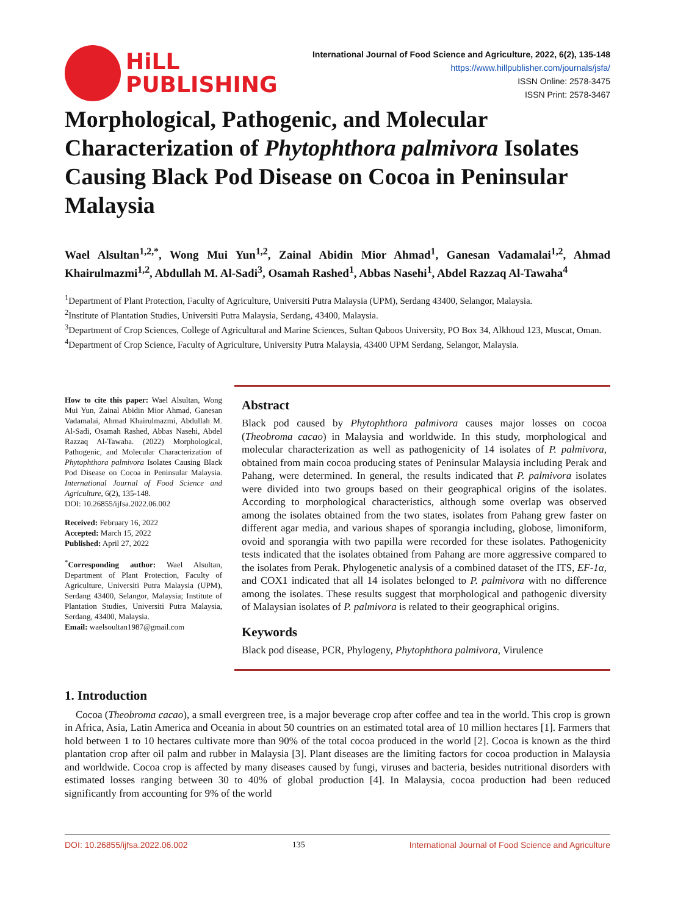HiLL
PUBLISHING
International Journal of Food Science and Agriculture, 2022, 6(2), 135-148
https://www.hillpublisher.com/journals/jsfa/
ISSN Online: 2578-3475
ISSN Print: 2578-3467
Morphological, Pathogenic, and Molecular Characterization of Phytophthora palmivora Isolates Causing Black Pod Disease on Cocoa in Peninsular Malaysia
Wael Alsultan<sup>1,2,*</sup>, Wong Mui Yun<sup>1,2</sup>, Zainal Abidin Mior Ahmad<sup>1</sup>, Ganesan Vadamalai<sup>1,2</sup>, Ahmad Khairulmazmi<sup>1,2</sup>, Abdullah M. Al-Sadi<sup>3</sup>, Osamah Rashed<sup>1</sup>, Abbas Nasehi<sup>1</sup>, Abdel Razzaq Al-Tawaha<sup>4</sup>
<sup>1</sup> Department of Plant Protection, Faculty of Agriculture, Universiti Putra Malaysia (UPM), Serdang 43400, Selangor, Malaysia.
<sup>2</sup> Institute of Plantation Studies, Universiti Putra Malaysia, Serdang, 43400, Malaysia.
<sup>3</sup> Department of Crop Sciences, College of Agricultural and Marine Sciences, Sultan Qaboos University, PO Box 34, Alkhoud 123, Muscat, Oman.
<sup>4</sup> Department of Crop Science, Faculty of Agriculture, University Putra Malaysia, 43400 UPM Serdang, Selangor, Malaysia.
How to cite this paper: Wael Alsultan, Wong Mui Yun, Zainal Abidin Mior Ahmad, Ganesan Vadamalai, Ahmad Khairulmazmi, Abdullah M. Al-Sadi, Osamah Rashed, Abbas Nasehi, Abdel Razzaq Al-Tawaha. (2022) Morphological, Pathogenic, and Molecular Characterization of Phytophthora palmivora Isolates Causing Black Pod Disease on Cocoa in Peninsular Malaysia. International Journal of Food Science and Agriculture, 6(2), 135-148.
DOI: 10.26855/ijfsa.2022.06.002
Received: February 16, 2022
Accepted: March 15, 2022
Published: April 27, 2022
<sup>*</sup> Corresponding author: Wael Alsultan, Department of Plant Protection, Faculty of Agriculture, Universiti Putra Malaysia (UPM), Serdang 43400, Selangor, Malaysia; Institute of Plantation Studies, Universiti Putra Malaysia, Serdang, 43400, Malaysia.
Email: waelsoultan1987@gmail.com
Abstract
Black pod caused by Phytophthora palmivora causes major losses on cocoa (Theobroma cacao) in Malaysia and worldwide. In this study, morphological and molecular characterization as well as pathogenicity of 14 isolates of P. palmivora, obtained from main cocoa producing states of Peninsular Malaysia including Perak and Pahang, were determined. In general, the results indicated that P. palmivora isolates were divided into two groups based on their geographical origins of the isolates. According to morphological characteristics, although some overlap was observed among the isolates obtained from the two states, isolates from Pahang grew faster on different agar media, and various shapes of sporangia including, globose, limoniform, ovoid and sporangia with two papilla were recorded for these isolates. Pathogenicity tests indicated that the isolates obtained from Pahang are more aggressive compared to the isolates from Perak. Phylogenetic analysis of a combined dataset of the ITS, EF-1α, and COX1 indicated that all 14 isolates belonged to P. palmivora with no difference among the isolates. These results suggest that morphological and pathogenic diversity of Malaysian isolates of P. palmivora is related to their geographical origins.
Keywords
Black pod disease, PCR, Phylogeny, Phytophthora palmivora, Virulence
1. Introduction
Cocoa (Theobroma cacao), a small evergreen tree, is a major beverage crop after coffee and tea in the world. This crop is grown in Africa, Asia, Latin America and Oceania in about 50 countries on an estimated total area of 10 million hectares [1]. Farmers that hold between 1 to 10 hectares cultivate more than 90% of the total cocoa produced in the world [2]. Cocoa is known as the third plantation crop after oil palm and rubber in Malaysia [3]. Plant diseases are the limiting factors for cocoa production in Malaysia and worldwide. Cocoa crop is affected by many diseases caused by fungi, viruses and bacteria, besides nutritional disorders with estimated losses ranging between 30 to 40% of global production [4]. In Malaysia, cocoa production had been reduced significantly from accounting for 9% of the world
DOI: 10.26855/ijfsa.2022.06.002 135 International Journal of Food Science and Agriculture